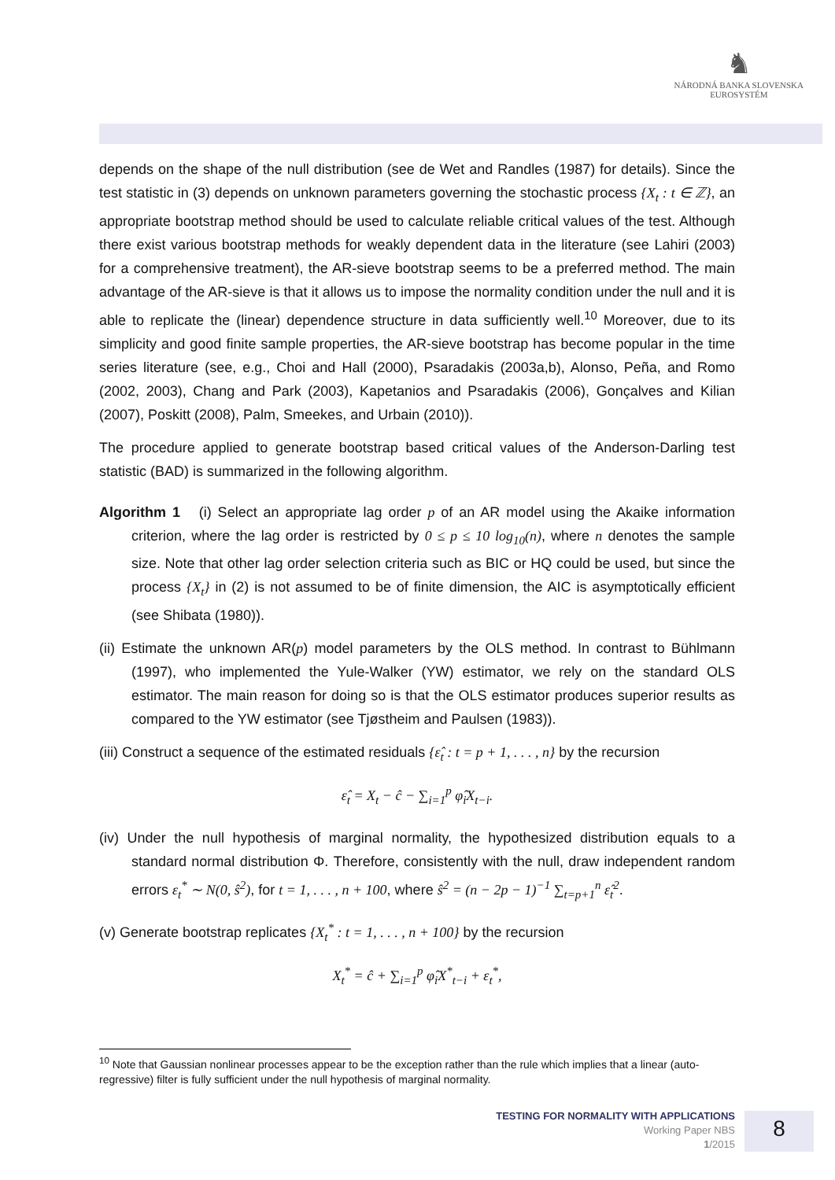♞
NÁRODNÁ BANKA SLOVENSKA
EUROSYSTÉM
depends on the shape of the null distribution (see de Wet and Randles (1987) for details). Since the test statistic in (3) depends on unknown parameters governing the stochastic process {X<sub>t</sub> : t ∈ ℤ}, an appropriate bootstrap method should be used to calculate reliable critical values of the test. Although there exist various bootstrap methods for weakly dependent data in the literature (see Lahiri (2003) for a comprehensive treatment), the AR-sieve bootstrap seems to be a preferred method. The main advantage of the AR-sieve is that it allows us to impose the normality condition under the null and it is able to replicate the (linear) dependence structure in data sufficiently well.<sup>10</sup> Moreover, due to its simplicity and good finite sample properties, the AR-sieve bootstrap has become popular in the time series literature (see, e.g., Choi and Hall (2000), Psaradakis (2003a,b), Alonso, Peña, and Romo (2002, 2003), Chang and Park (2003), Kapetanios and Psaradakis (2006), Gonçalves and Kilian (2007), Poskitt (2008), Palm, Smeekes, and Urbain (2010)).
The procedure applied to generate bootstrap based critical values of the Anderson-Darling test statistic (BAD) is summarized in the following algorithm.
Algorithm 1 (i) Select an appropriate lag order p of an AR model using the Akaike information criterion, where the lag order is restricted by 0 ≤ p ≤ 10 log<sub>10</sub>(n), where n denotes the sample size. Note that other lag order selection criteria such as BIC or HQ could be used, but since the process {X<sub>t</sub>} in (2) is not assumed to be of finite dimension, the AIC is asymptotically efficient (see Shibata (1980)).
(ii) Estimate the unknown AR(p) model parameters by the OLS method. In contrast to Bühlmann (1997), who implemented the Yule-Walker (YW) estimator, we rely on the standard OLS estimator. The main reason for doing so is that the OLS estimator produces superior results as compared to the YW estimator (see Tjøstheim and Paulsen (1983)).
(iii) Construct a sequence of the estimated residuals {ε̂<sub>t</sub> : t = p + 1, . . . , n} by the recursion
ε̂<sub>t</sub> = X<sub>t</sub> − ĉ − ∑<sub>i=1</sub><sup>p</sup> φ̂<sub>i</sub>X<sub>t−i</sub>.
(iv) Under the null hypothesis of marginal normality, the hypothesized distribution equals to a standard normal distribution Φ. Therefore, consistently with the null, draw independent random errors ε<sub>t</sub><sup>*</sup> ∼ N(0, ŝ<sup>2</sup>), for t = 1, . . . , n + 100, where ŝ<sup>2</sup> = (n − 2p − 1)<sup>−1</sup> ∑<sub>t=p+1</sub><sup>n</sup> ε̂<sub>t</sub><sup>2</sup>.
(v) Generate bootstrap replicates {X<sub>t</sub><sup>*</sup> : t = 1, . . . , n + 100} by the recursion
X<sub>t</sub><sup>*</sup> = ĉ + ∑<sub>i=1</sub><sup>p</sup> φ̂<sub>i</sub>X<sup>*</sup><sub>t−i</sub> + ε<sub>t</sub><sup>*</sup>,
<sup>10</sup> Note that Gaussian nonlinear processes appear to be the exception rather than the rule which implies that a linear (auto-regressive) filter is fully sufficient under the null hypothesis of marginal normality.
TESTING FOR NORMALITY WITH APPLICATIONS
Working Paper NBS
1/2015
8